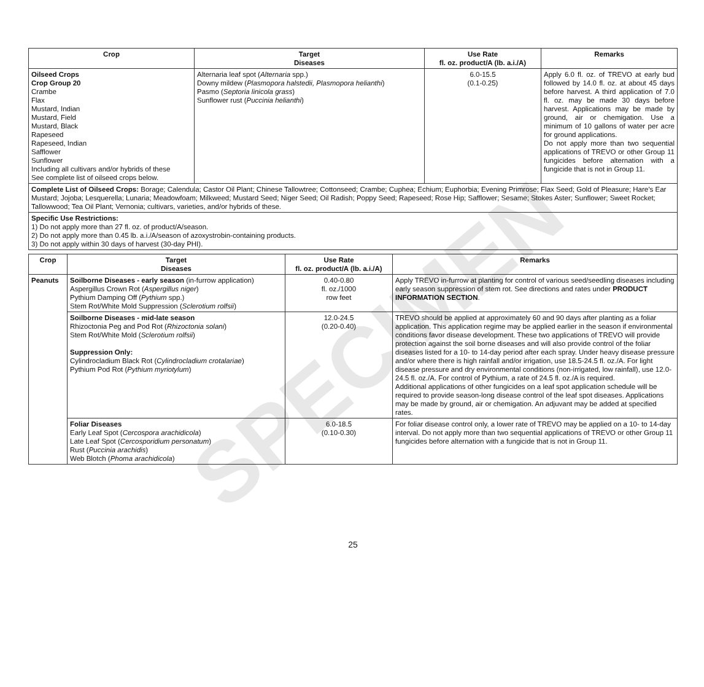SPECIMEN
| Crop | Target Diseases | Use Rate fl. oz. product/A (lb. a.i./A) | Remarks |
| --- | --- | --- | --- |
| Oilseed Crops Crop Group 20 Crambe Flax Mustard, Indian Mustard, Field Mustard, Black Rapeseed Rapeseed, Indian Safflower Sunflower Including all cultivars and/or hybrids of these See complete list of oilseed crops below. | Alternaria leaf spot ( Alternaria spp.) Downy mildew ( Plasmopora halstedii, Plasmopora helianthi ) Pasmo ( Septoria linicola grass ) Sunflower rust ( Puccinia helianthi ) | 6.0-15.5 (0.1-0.25) | Apply 6.0 fl. oz. of TREVO at early bud followed by 14.0 fl. oz. at about 45 days before harvest. A third application of 7.0 fl. oz. may be made 30 days before harvest. Applications may be made by ground, air or chemigation. Use a minimum of 10 gallons of water per acre for ground applications. Do not apply more than two sequential applications of TREVO or other Group 11 fungicides before alternation with a fungicide that is not in Group 11. |
| Complete List of Oilseed Crops: Borage; Calendula; Castor Oil Plant; Chinese Tallowtree; Cottonseed; Crambe; Cuphea; Echium; Euphorbia; Evening Primrose; Flax Seed; Gold of Pleasure; Hare’s Ear Mustard; Jojoba; Lesquerella; Lunaria; Meadowfoam; Milkweed; Mustard Seed; Niger Seed; Oil Radish; Poppy Seed; Rapeseed; Rose Hip; Safflower; Sesame; Stokes Aster; Sunflower; Sweet Rocket; Tallowwood; Tea Oil Plant; Vernonia; cultivars, varieties, and/or hybrids of these. | | | |
| Specific Use Restrictions: 1) Do not apply more than 27 fl. oz. of product/A/season. 2) Do not apply more than 0.45 lb. a.i./A/season of azoxystrobin-containing products. 3) Do not apply within 30 days of harvest (30-day PHI). | | | |
| Crop | Target Diseases | Use Rate fl. oz. product/A (lb. a.i./A) | Remarks |
| --- | --- | --- | --- |
| Peanuts | Soilborne Diseases - early season (in-furrow application) Aspergillus Crown Rot ( Aspergillus niger ) Pythium Damping Off ( Pythium spp.) Stem Rot/White Mold Suppression ( Sclerotium rolfsii ) | 0.40-0.80 fl. oz./1000 row feet | Apply TREVO in-furrow at planting for control of various seed/seedling diseases including early season suppression of stem rot. See directions and rates under PRODUCT INFORMATION SECTION . |
| | Soilborne Diseases - mid-late season Rhizoctonia Peg and Pod Rot ( Rhizoctonia solani ) Stem Rot/White Mold ( Sclerotium rolfsii ) Suppression Only: Cylindrocladium Black Rot ( Cylindrocladium crotalariae ) Pythium Pod Rot ( Pythium myriotylum ) | 12.0-24.5 (0.20-0.40) | TREVO should be applied at approximately 60 and 90 days after planting as a foliar application. This application regime may be applied earlier in the season if environmental conditions favor disease development. These two applications of TREVO will provide protection against the soil borne diseases and will also provide control of the foliar diseases listed for a 10- to 14-day period after each spray. Under heavy disease pressure and/or where there is high rainfall and/or irrigation, use 18.5-24.5 fl. oz./A. For light disease pressure and dry environmental conditions (non-irrigated, low rainfall), use 12.0-24.5 fl. oz./A. For control of Pythium, a rate of 24.5 fl. oz./A is required. Additional applications of other fungicides on a leaf spot application schedule will be required to provide season-long disease control of the leaf spot diseases. Applications may be made by ground, air or chemigation. An adjuvant may be added at specified rates. |
| | Foliar Diseases Early Leaf Spot ( Cercospora arachidicola ) Late Leaf Spot ( Cercosporidium personatum ) Rust ( Puccinia arachidis ) Web Blotch ( Phoma arachidicola ) | 6.0-18.5 (0.10-0.30) | For foliar disease control only, a lower rate of TREVO may be applied on a 10- to 14-day interval. Do not apply more than two sequential applications of TREVO or other Group 11 fungicides before alternation with a fungicide that is not in Group 11. |
25